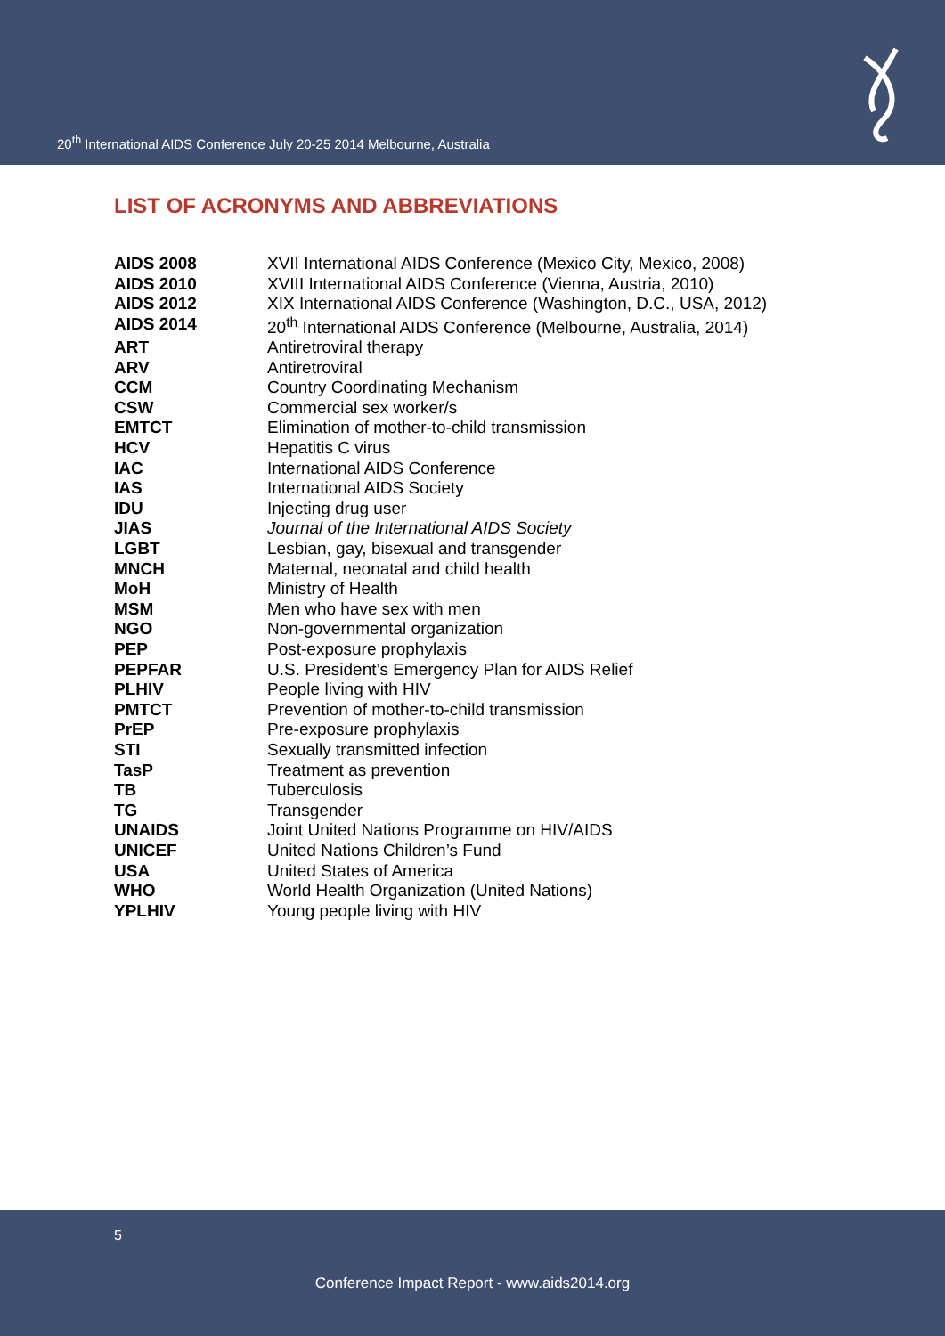20<sup>th</sup> International AIDS Conference July 20-25 2014 Melbourne, Australia
LIST OF ACRONYMS AND ABBREVIATIONS
| AIDS 2008 | XVII International AIDS Conference (Mexico City, Mexico, 2008) |
| AIDS 2010 | XVIII International AIDS Conference (Vienna, Austria, 2010) |
| AIDS 2012 | XIX International AIDS Conference (Washington, D.C., USA, 2012) |
| AIDS 2014 | 20<sup>th</sup> International AIDS Conference (Melbourne, Australia, 2014) |
| ART | Antiretroviral therapy |
| ARV | Antiretroviral |
| CCM | Country Coordinating Mechanism |
| CSW | Commercial sex worker/s |
| EMTCT | Elimination of mother-to-child transmission |
| HCV | Hepatitis C virus |
| IAC | International AIDS Conference |
| IAS | International AIDS Society |
| IDU | Injecting drug user |
| JIAS | Journal of the International AIDS Society |
| LGBT | Lesbian, gay, bisexual and transgender |
| MNCH | Maternal, neonatal and child health |
| MoH | Ministry of Health |
| MSM | Men who have sex with men |
| NGO | Non-governmental organization |
| PEP | Post-exposure prophylaxis |
| PEPFAR | U.S. President’s Emergency Plan for AIDS Relief |
| PLHIV | People living with HIV |
| PMTCT | Prevention of mother-to-child transmission |
| PrEP | Pre-exposure prophylaxis |
| STI | Sexually transmitted infection |
| TasP | Treatment as prevention |
| TB | Tuberculosis |
| TG | Transgender |
| UNAIDS | Joint United Nations Programme on HIV/AIDS |
| UNICEF | United Nations Children’s Fund |
| USA | United States of America |
| WHO | World Health Organization (United Nations) |
| YPLHIV | Young people living with HIV |
5
Conference Impact Report - www.aids2014.org